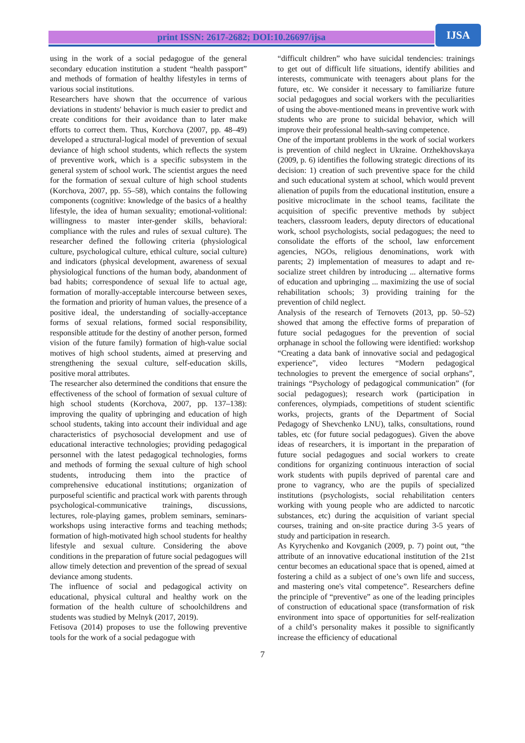print ISSN: 2617-2682; DOI:10.26697/ijsa IJSA
using in the work of a social pedagogue of the general secondary education institution a student “health passport” and methods of formation of healthy lifestyles in terms of various social institutions.
Researchers have shown that the occurrence of various deviations in students' behavior is much easier to predict and create conditions for their avoidance than to later make efforts to correct them. Thus, Korchova (2007, pp. 48–49) developed a structural-logical model of prevention of sexual deviance of high school students, which reflects the system of preventive work, which is a specific subsystem in the general system of school work. The scientist argues the need for the formation of sexual culture of high school students (Korchova, 2007, pp. 55–58), which contains the following components (cognitive: knowledge of the basics of a healthy lifestyle, the idea of human sexuality; emotional-volitional: willingness to master inter-gender skills, behavioral: compliance with the rules and rules of sexual culture). The researcher defined the following criteria (physiological culture, psychological culture, ethical culture, social culture) and indicators (physical development, awareness of sexual physiological functions of the human body, abandonment of bad habits; correspondence of sexual life to actual age, formation of morally-acceptable intercourse between sexes, the formation and priority of human values, the presence of a positive ideal, the understanding of socially-acceptance forms of sexual relations, formed social responsibility, responsible attitude for the destiny of another person, formed vision of the future family) formation of high-value social motives of high school students, aimed at preserving and strengthening the sexual culture, self-education skills, positive moral attributes.
The researcher also determined the conditions that ensure the effectiveness of the school of formation of sexual culture of high school students (Korchova, 2007, pp. 137–138): improving the quality of upbringing and education of high school students, taking into account their individual and age characteristics of psychosocial development and use of educational interactive technologies; providing pedagogical personnel with the latest pedagogical technologies, forms and methods of forming the sexual culture of high school students, introducing them into the practice of comprehensive educational institutions; organization of purposeful scientific and practical work with parents through psychological-communicative trainings, discussions, lectures, role-playing games, problem seminars, seminars-workshops using interactive forms and teaching methods; formation of high-motivated high school students for healthy lifestyle and sexual culture. Considering the above conditions in the preparation of future social pedagogues will allow timely detection and prevention of the spread of sexual deviance among students.
The influence of social and pedagogical activity on educational, physical cultural and healthy work on the formation of the health culture of schoolchildrens and students was studied by Melnyk (2017, 2019).
Fetisova (2014) proposes to use the following preventive tools for the work of a social pedagogue with
“difficult children” who have suicidal tendencies: trainings to get out of difficult life situations, identify abilities and interests, communicate with teenagers about plans for the future, etc. We consider it necessary to familiarize future social pedagogues and social workers with the peculiarities of using the above-mentioned means in preventive work with students who are prone to suicidal behavior, which will improve their professional health-saving competence.
One of the important problems in the work of social workers is prevention of child neglect in Ukraine. Orzhekhovskaya (2009, p. 6) identifies the following strategic directions of its decision: 1) creation of such preventive space for the child and such educational system at school, which would prevent alienation of pupils from the educational institution, ensure a positive microclimate in the school teams, facilitate the acquisition of specific preventive methods by subject teachers, classroom leaders, deputy directors of educational work, school psychologists, social pedagogues; the need to consolidate the efforts of the school, law enforcement agencies, NGOs, religious denominations, work with parents; 2) implementation of measures to adapt and re-socialize street children by introducing ... alternative forms of education and upbringing ... maximizing the use of social rehabilitation schools; 3) providing training for the prevention of child neglect.
Analysis of the research of Ternovets (2013, pp. 50–52) showed that among the effective forms of preparation of future social pedagogues for the prevention of social orphanage in school the following were identified: workshop “Creating a data bank of innovative social and pedagogical experience”, video lectures “Modern pedagogical technologies to prevent the emergence of social orphans”, trainings “Psychology of pedagogical communication” (for social pedagogues); research work (participation in conferences, olympiads, competitions of student scientific works, projects, grants of the Department of Social Pedagogy of Shevchenko LNU), talks, consultations, round tables, etc (for future social pedagogues). Given the above ideas of researchers, it is important in the preparation of future social pedagogues and social workers to create conditions for organizing continuous interaction of social work students with pupils deprived of parental care and prone to vagrancy, who are the pupils of specialized institutions (psychologists, social rehabilitation centers working with young people who are addicted to narcotic substances, etc) during the acquisition of variant special courses, training and on-site practice during 3-5 years of study and participation in research.
As Kyrychenko and Kovganich (2009, p. 7) point out, “the attribute of an innovative educational institution of the 21st centur becomes an educational space that is opened, aimed at fostering a child as a subject of one’s own life and success, and mastering one's vital competence”. Researchers define the principle of “preventive” as one of the leading principles of construction of educational space (transformation of risk environment into space of opportunities for self-realization of a child’s personality makes it possible to significantly increase the efficiency of educational
7